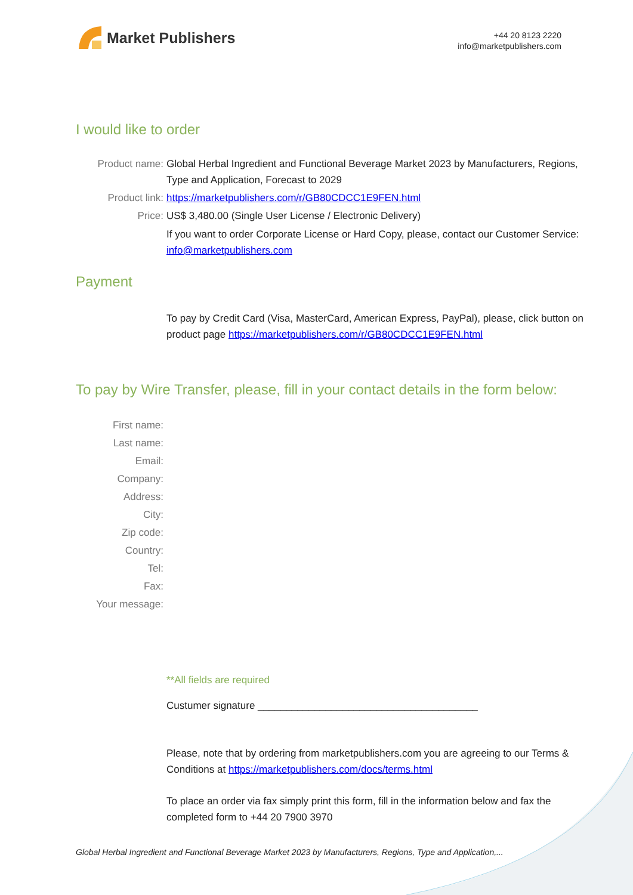Market Publishers
+44 20 8123 2220
info@marketpublishers.com
I would like to order
Product name: Global Herbal Ingredient and Functional Beverage Market 2023 by Manufacturers, Regions, Type and Application, Forecast to 2029
Product link: https://marketpublishers.com/r/GB80CDCC1E9FEN.html
Price: US$ 3,480.00 (Single User License / Electronic Delivery)
If you want to order Corporate License or Hard Copy, please, contact our Customer Service:
info@marketpublishers.com
Payment
To pay by Credit Card (Visa, MasterCard, American Express, PayPal), please, click button on product page https://marketpublishers.com/r/GB80CDCC1E9FEN.html
To pay by Wire Transfer, please, fill in your contact details in the form below:
First name:
Last name:
Email:
Company:
Address:
City:
Zip code:
Country:
Tel:
Fax:
Your message:
**All fields are required
Custumer signature _______________________________________
Please, note that by ordering from marketpublishers.com you are agreeing to our Terms & Conditions at https://marketpublishers.com/docs/terms.html
To place an order via fax simply print this form, fill in the information below and fax the completed form to +44 20 7900 3970
Global Herbal Ingredient and Functional Beverage Market 2023 by Manufacturers, Regions, Type and Application,...